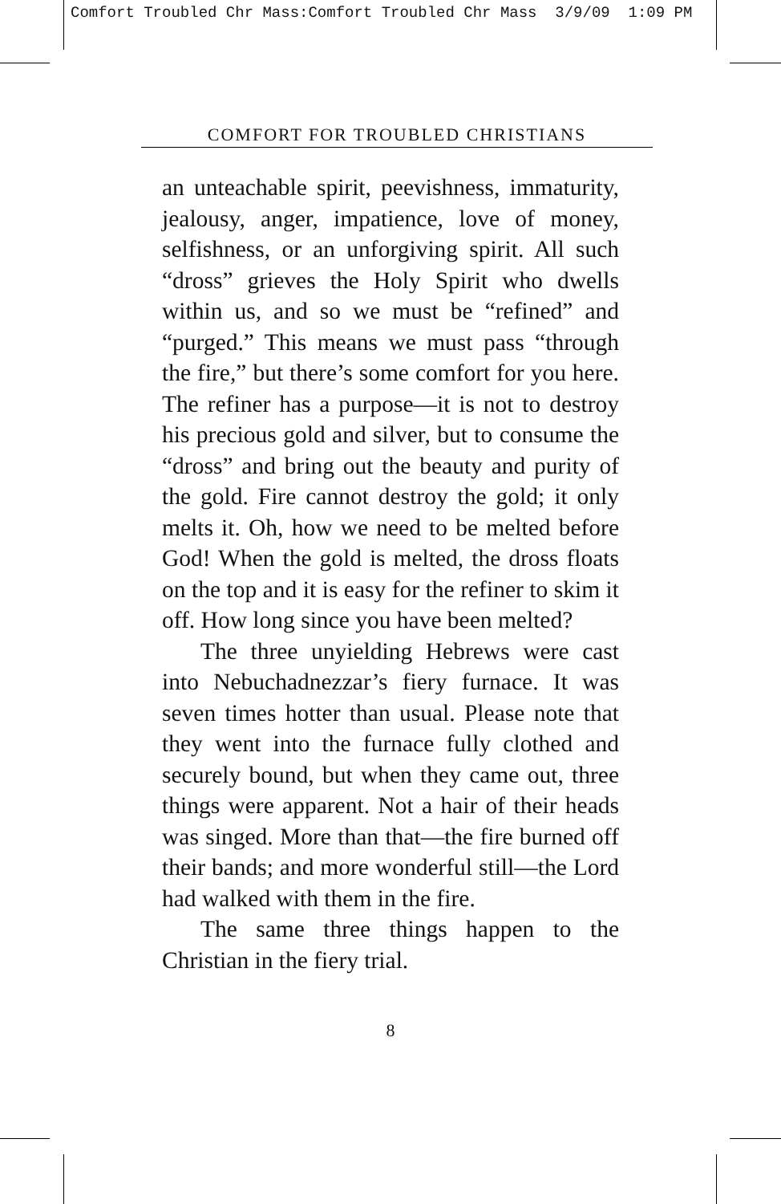Comfort Troubled Chr Mass:Comfort Troubled Chr Mass 3/9/09 1:09 PM
COMFORT FOR TROUBLED CHRISTIANS
an unteachable spirit, peevishness, immaturity, jealousy, anger, impatience, love of money, selfishness, or an unforgiving spirit. All such “dross” grieves the Holy Spirit who dwells within us, and so we must be “refined” and “purged.” This means we must pass “through the fire,” but there’s some comfort for you here. The refiner has a purpose—it is not to destroy his precious gold and silver, but to consume the “dross” and bring out the beauty and purity of the gold. Fire cannot destroy the gold; it only melts it. Oh, how we need to be melted before God! When the gold is melted, the dross floats on the top and it is easy for the refiner to skim it off. How long since you have been melted?
The three unyielding Hebrews were cast into Nebuchadnezzar’s fiery furnace. It was seven times hotter than usual. Please note that they went into the furnace fully clothed and securely bound, but when they came out, three things were apparent. Not a hair of their heads was singed. More than that—the fire burned off their bands; and more wonderful still—the Lord had walked with them in the fire.
The same three things happen to the Christian in the fiery trial.
8